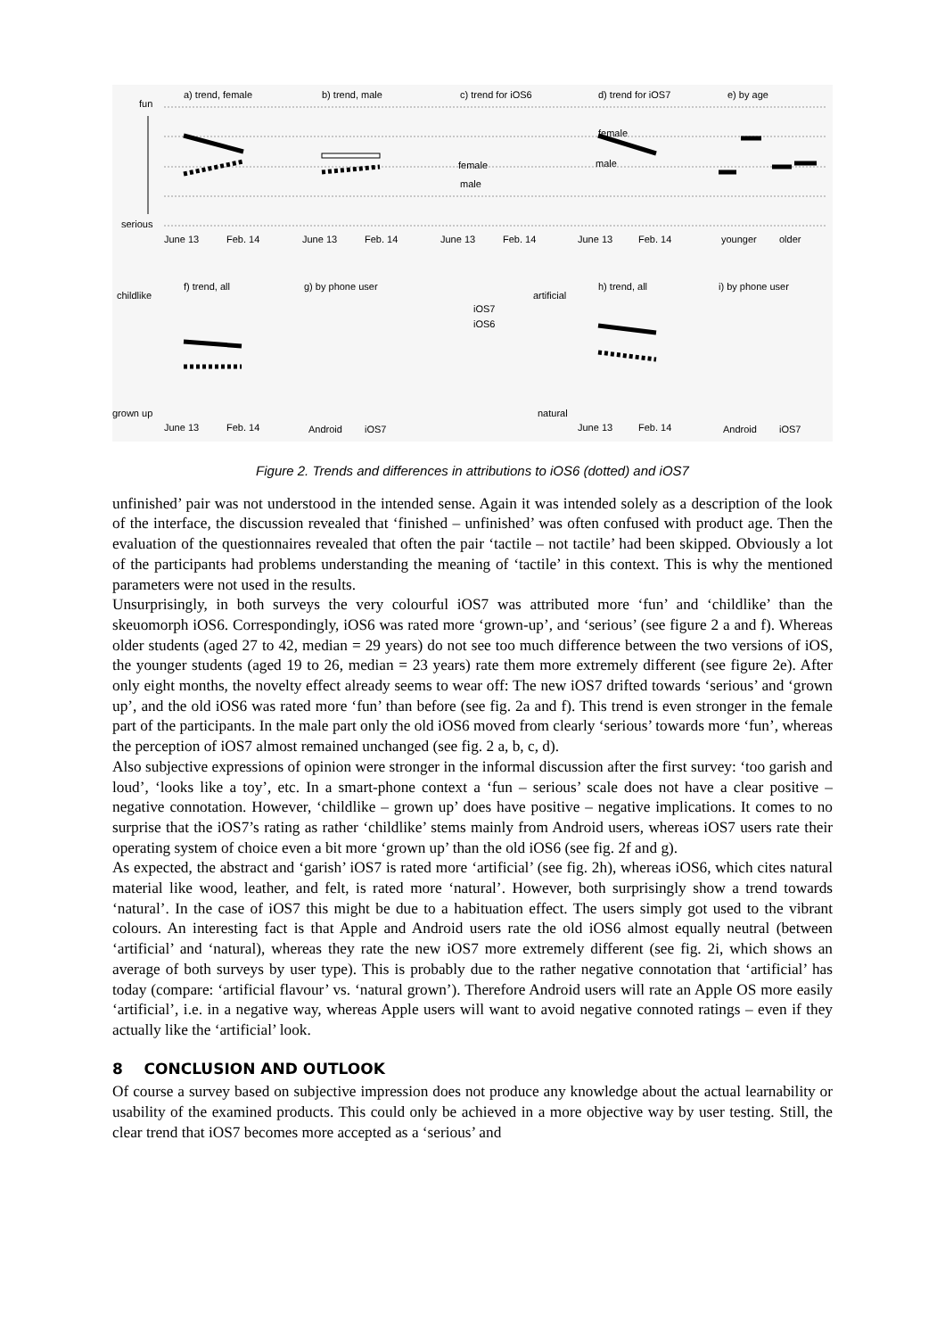fun
serious
a) trend, female
b) trend, male
c) trend for iOS6
d) trend for iOS7
e) by age
female
male
female
male
June 13
Feb. 14
June 13
Feb. 14
June 13
Feb. 14
June 13
Feb. 14
younger
older
childlike
grown up
f) trend, all
g) by phone user
artificial
natural
h) trend, all
i) by phone user
iOS7
iOS6
June 13
Feb. 14
Android
iOS7
June 13
Feb. 14
Android
iOS7
Figure 2. Trends and differences in attributions to iOS6 (dotted) and iOS7
unfinished’ pair was not understood in the intended sense. Again it was intended solely as a description of the look of the interface, the discussion revealed that ‘finished – unfinished’ was often confused with product age. Then the evaluation of the questionnaires revealed that often the pair ‘tactile – not tactile’ had been skipped. Obviously a lot of the participants had problems understanding the meaning of ‘tactile’ in this context. This is why the mentioned parameters were not used in the results.
Unsurprisingly, in both surveys the very colourful iOS7 was attributed more ‘fun’ and ‘childlike’ than the skeuomorph iOS6. Correspondingly, iOS6 was rated more ‘grown-up’, and ‘serious’ (see figure 2 a and f). Whereas older students (aged 27 to 42, median = 29 years) do not see too much difference between the two versions of iOS, the younger students (aged 19 to 26, median = 23 years) rate them more extremely different (see figure 2e). After only eight months, the novelty effect already seems to wear off: The new iOS7 drifted towards ‘serious’ and ‘grown up’, and the old iOS6 was rated more ‘fun’ than before (see fig. 2a and f). This trend is even stronger in the female part of the participants. In the male part only the old iOS6 moved from clearly ‘serious’ towards more ‘fun’, whereas the perception of iOS7 almost remained unchanged (see fig. 2 a, b, c, d).
Also subjective expressions of opinion were stronger in the informal discussion after the first survey: ‘too garish and loud’, ‘looks like a toy’, etc. In a smart-phone context a ‘fun – serious’ scale does not have a clear positive – negative connotation. However, ‘childlike – grown up’ does have positive – negative implications. It comes to no surprise that the iOS7’s rating as rather ‘childlike’ stems mainly from Android users, whereas iOS7 users rate their operating system of choice even a bit more ‘grown up’ than the old iOS6 (see fig. 2f and g).
As expected, the abstract and ‘garish’ iOS7 is rated more ‘artificial’ (see fig. 2h), whereas iOS6, which cites natural material like wood, leather, and felt, is rated more ‘natural’. However, both surprisingly show a trend towards ‘natural’. In the case of iOS7 this might be due to a habituation effect. The users simply got used to the vibrant colours. An interesting fact is that Apple and Android users rate the old iOS6 almost equally neutral (between ‘artificial’ and ‘natural), whereas they rate the new iOS7 more extremely different (see fig. 2i, which shows an average of both surveys by user type). This is probably due to the rather negative connotation that ‘artificial’ has today (compare: ‘artificial flavour’ vs. ‘natural grown’). Therefore Android users will rate an Apple OS more easily ‘artificial’, i.e. in a negative way, whereas Apple users will want to avoid negative connoted ratings – even if they actually like the ‘artificial’ look.
8 CONCLUSION AND OUTLOOK
Of course a survey based on subjective impression does not produce any knowledge about the actual learnability or usability of the examined products. This could only be achieved in a more objective way by user testing. Still, the clear trend that iOS7 becomes more accepted as a ‘serious’ and